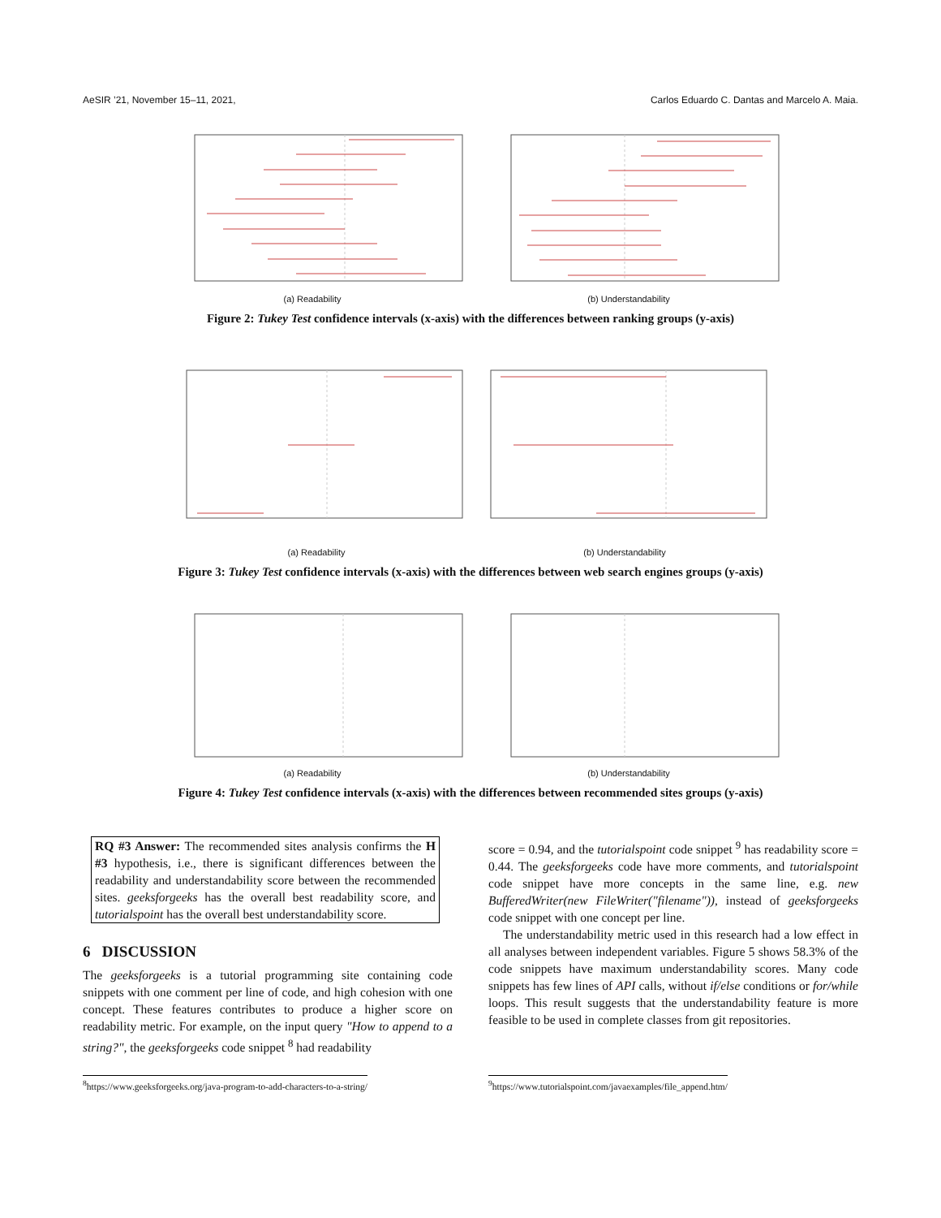AeSIR ’21, November 15–11, 2021, Carlos Eduardo C. Dantas and Marcelo A. Maia.
(a) Readability (b) Understandability
Figure 2: Tukey Test confidence intervals (x-axis) with the differences between ranking groups (y-axis)
(a) Readability (b) Understandability
Figure 3: Tukey Test confidence intervals (x-axis) with the differences between web search engines groups (y-axis)
(a) Readability (b) Understandability
Figure 4: Tukey Test confidence intervals (x-axis) with the differences between recommended sites groups (y-axis)
RQ #3 Answer: The recommended sites analysis confirms the H #3 hypothesis, i.e., there is significant differences between the readability and understandability score between the recommended sites. geeksforgeeks has the overall best readability score, and tutorialspoint has the overall best understandability score.
6 DISCUSSION
The geeksforgeeks is a tutorial programming site containing code snippets with one comment per line of code, and high cohesion with one concept. These features contributes to produce a higher score on readability metric. For example, on the input query "How to append to a string?", the geeksforgeeks code snippet <sup>8</sup> had readability
score = 0.94, and the tutorialspoint code snippet <sup>9</sup> has readability score = 0.44. The geeksforgeeks code have more comments, and tutorialspoint code snippet have more concepts in the same line, e.g. new BufferedWriter(new FileWriter("filename")), instead of geeksforgeeks code snippet with one concept per line.
The understandability metric used in this research had a low effect in all analyses between independent variables. Figure 5 shows 58.3% of the code snippets have maximum understandability scores. Many code snippets has few lines of API calls, without if/else conditions or for/while loops. This result suggests that the understandability feature is more feasible to be used in complete classes from git repositories.
<sup>8</sup> https://www.geeksforgeeks.org/java-program-to-add-characters-to-a-string/
<sup>9</sup> https://www.tutorialspoint.com/javaexamples/file_append.htm/